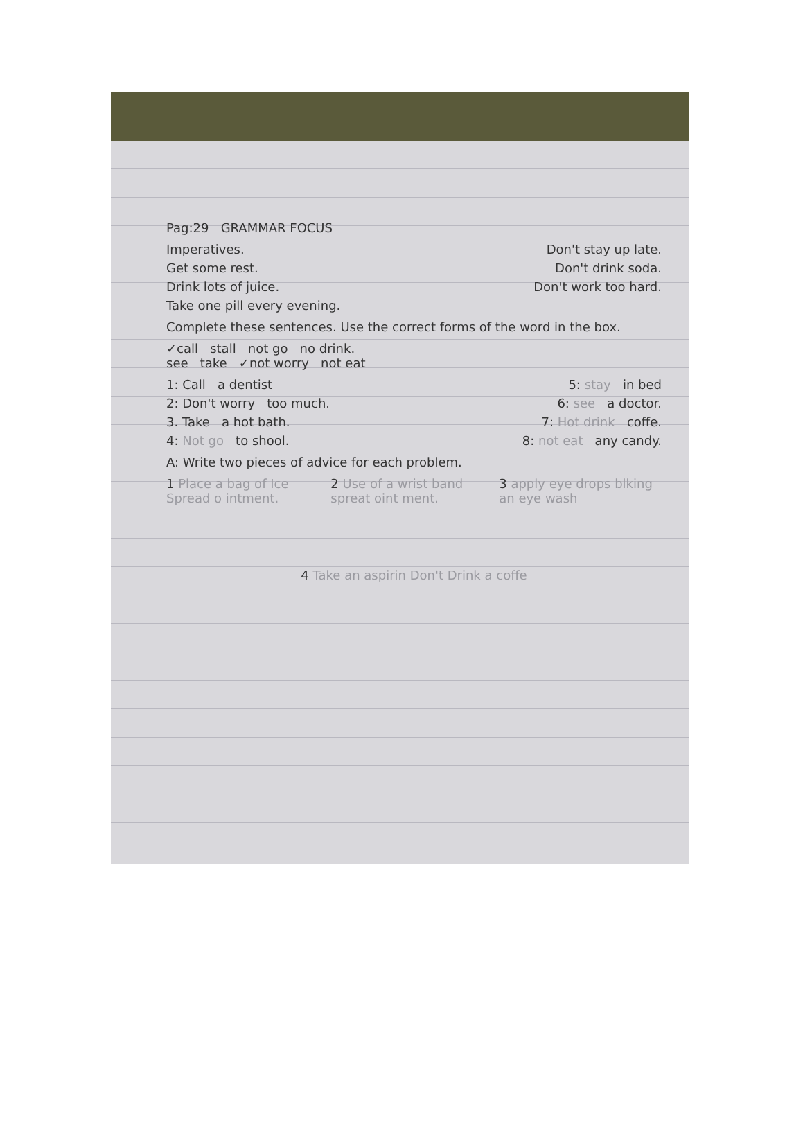Pag:29 GRAMMAR FOCUS
Imperatives. Don't stay up late.
Get some rest. Don't drink soda.
Drink lots of juice. Don't work too hard.
Take one pill every evening.
Complete these sentences. Use the correct forms of the word in the box.
✓call stall not go no drink.
see take ✓not worry not eat
1: Call a dentist 5: stay in bed
2: Don't worry too much. 6: see a doctor.
3. Take a hot bath. 7: Hot drink coffe.
4: Not go to shool. 8: not eat any candy.
A: Write two pieces of advice for each problem.
1 Place a bag of Ice Spread o intment. 2 Use of a wrist band spreat oint ment. 3 apply eye drops blking an eye wash
4 Take an aspirin Don't Drink a coffe